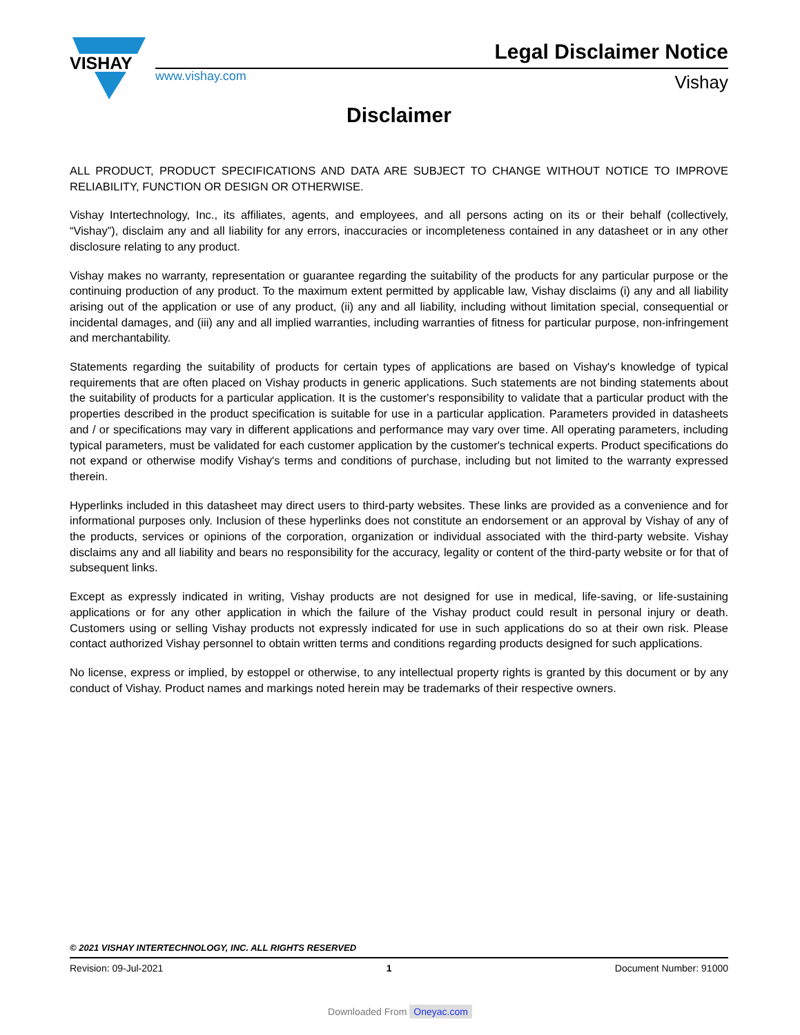VISHAY
www.vishay.com
Legal Disclaimer Notice
Vishay
Disclaimer
ALL PRODUCT, PRODUCT SPECIFICATIONS AND DATA ARE SUBJECT TO CHANGE WITHOUT NOTICE TO IMPROVE RELIABILITY, FUNCTION OR DESIGN OR OTHERWISE.
Vishay Intertechnology, Inc., its affiliates, agents, and employees, and all persons acting on its or their behalf (collectively, “Vishay”), disclaim any and all liability for any errors, inaccuracies or incompleteness contained in any datasheet or in any other disclosure relating to any product.
Vishay makes no warranty, representation or guarantee regarding the suitability of the products for any particular purpose or the continuing production of any product. To the maximum extent permitted by applicable law, Vishay disclaims (i) any and all liability arising out of the application or use of any product, (ii) any and all liability, including without limitation special, consequential or incidental damages, and (iii) any and all implied warranties, including warranties of fitness for particular purpose, non-infringement and merchantability.
Statements regarding the suitability of products for certain types of applications are based on Vishay's knowledge of typical requirements that are often placed on Vishay products in generic applications. Such statements are not binding statements about the suitability of products for a particular application. It is the customer's responsibility to validate that a particular product with the properties described in the product specification is suitable for use in a particular application. Parameters provided in datasheets and / or specifications may vary in different applications and performance may vary over time. All operating parameters, including typical parameters, must be validated for each customer application by the customer's technical experts. Product specifications do not expand or otherwise modify Vishay's terms and conditions of purchase, including but not limited to the warranty expressed therein.
Hyperlinks included in this datasheet may direct users to third-party websites. These links are provided as a convenience and for informational purposes only. Inclusion of these hyperlinks does not constitute an endorsement or an approval by Vishay of any of the products, services or opinions of the corporation, organization or individual associated with the third-party website. Vishay disclaims any and all liability and bears no responsibility for the accuracy, legality or content of the third-party website or for that of subsequent links.
Except as expressly indicated in writing, Vishay products are not designed for use in medical, life-saving, or life-sustaining applications or for any other application in which the failure of the Vishay product could result in personal injury or death. Customers using or selling Vishay products not expressly indicated for use in such applications do so at their own risk. Please contact authorized Vishay personnel to obtain written terms and conditions regarding products designed for such applications.
No license, express or implied, by estoppel or otherwise, to any intellectual property rights is granted by this document or by any conduct of Vishay. Product names and markings noted herein may be trademarks of their respective owners.
© 2021 VISHAY INTERTECHNOLOGY, INC. ALL RIGHTS RESERVED
Revision: 09-Jul-2021 1 Document Number: 91000
Downloaded From Oneyac.com